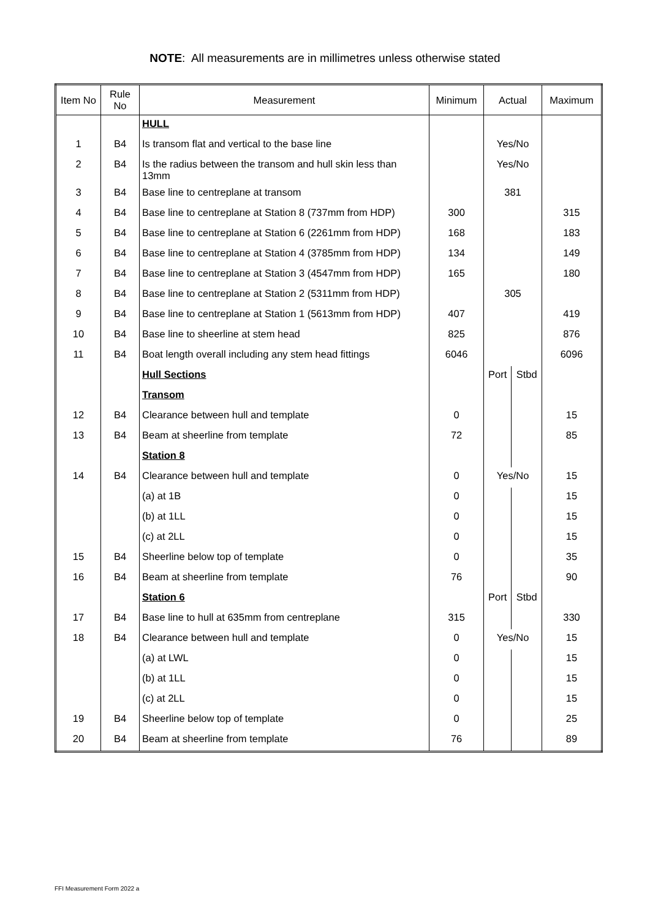NOTE: All measurements are in millimetres unless otherwise stated
| Item No | Rule No | Measurement | Minimum | Actual | | Maximum |
| --- | --- | --- | --- | --- | --- | --- |
| | | HULL | | | | |
| 1 | B4 | Is transom flat and vertical to the base line | | Yes/No | | |
| 2 | B4 | Is the radius between the transom and hull skin less than 13mm | | Yes/No | | |
| 3 | B4 | Base line to centreplane at transom | | 381 | | |
| 4 | B4 | Base line to centreplane at Station 8 (737mm from HDP) | 300 | | | 315 |
| 5 | B4 | Base line to centreplane at Station 6 (2261mm from HDP) | 168 | | | 183 |
| 6 | B4 | Base line to centreplane at Station 4 (3785mm from HDP) | 134 | | | 149 |
| 7 | B4 | Base line to centreplane at Station 3 (4547mm from HDP) | 165 | | | 180 |
| 8 | B4 | Base line to centreplane at Station 2 (5311mm from HDP) | | 305 | | |
| 9 | B4 | Base line to centreplane at Station 1 (5613mm from HDP) | 407 | | | 419 |
| 10 | B4 | Base line to sheerline at stem head | 825 | | | 876 |
| 11 | B4 | Boat length overall including any stem head fittings | 6046 | | | 6096 |
| | | Hull Sections | | Port | Stbd | |
| | | Transom | | | | |
| 12 | B4 | Clearance between hull and template | 0 | | | 15 |
| 13 | B4 | Beam at sheerline from template | 72 | | | 85 |
| | | Station 8 | | | | |
| 14 | B4 | Clearance between hull and template | 0 | Yes/No | | 15 |
| | | (a) at 1B | 0 | | | 15 |
| | | (b) at 1LL | 0 | | | 15 |
| | | (c) at 2LL | 0 | | | 15 |
| 15 | B4 | Sheerline below top of template | 0 | | | 35 |
| 16 | B4 | Beam at sheerline from template | 76 | | | 90 |
| | | Station 6 | | Port | Stbd | |
| 17 | B4 | Base line to hull at 635mm from centreplane | 315 | | | 330 |
| 18 | B4 | Clearance between hull and template | 0 | Yes/No | | 15 |
| | | (a) at LWL | 0 | | | 15 |
| | | (b) at 1LL | 0 | | | 15 |
| | | (c) at 2LL | 0 | | | 15 |
| 19 | B4 | Sheerline below top of template | 0 | | | 25 |
| 20 | B4 | Beam at sheerline from template | 76 | | | 89 |
FFI Measurement Form 2022 a